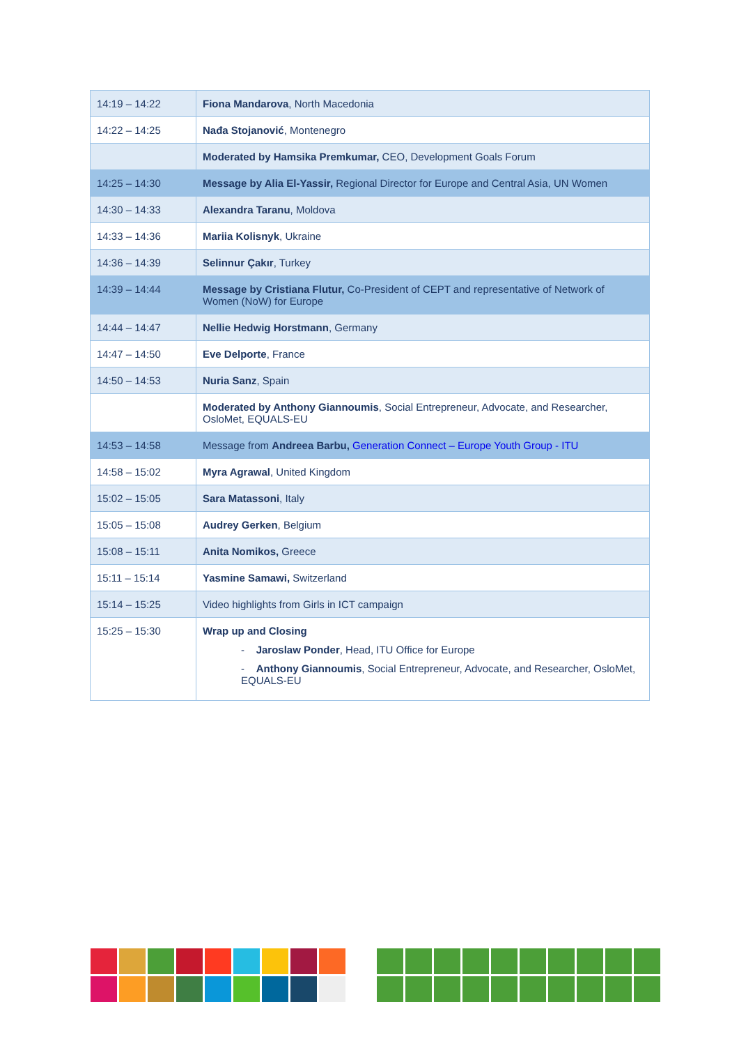| 14:19 – 14:22 | Fiona Mandarova , North Macedonia |
| 14:22 – 14:25 | Nađa Stojanović , Montenegro |
| | Moderated by Hamsika Premkumar, CEO, Development Goals Forum |
| 14:25 – 14:30 | Message by Alia El-Yassir, Regional Director for Europe and Central Asia, UN Women |
| 14:30 – 14:33 | Alexandra Taranu , Moldova |
| 14:33 – 14:36 | Mariia Kolisnyk , Ukraine |
| 14:36 – 14:39 | Selinnur Çakır , Turkey |
| 14:39 – 14:44 | Message by Cristiana Flutur, Co-President of CEPT and representative of Network of Women (NoW) for Europe |
| 14:44 – 14:47 | Nellie Hedwig Horstmann , Germany |
| 14:47 – 14:50 | Eve Delporte , France |
| 14:50 – 14:53 | Nuria Sanz , Spain |
| | Moderated by Anthony Giannoumis , Social Entrepreneur, Advocate, and Researcher, OsloMet, EQUALS-EU |
| 14:53 – 14:58 | Message from Andreea Barbu, Generation Connect – Europe Youth Group - ITU |
| 14:58 – 15:02 | Myra Agrawal , United Kingdom |
| 15:02 – 15:05 | Sara Matassoni , Italy |
| 15:05 – 15:08 | Audrey Gerken , Belgium |
| 15:08 – 15:11 | Anita Nomikos, Greece |
| 15:11 – 15:14 | Yasmine Samawi, Switzerland |
| 15:14 – 15:25 | Video highlights from Girls in ICT campaign |
| 15:25 – 15:30 | Wrap up and Closing - Jaroslaw Ponder , Head, ITU Office for Europe - Anthony Giannoumis , Social Entrepreneur, Advocate, and Researcher, OsloMet, EQUALS-EU |